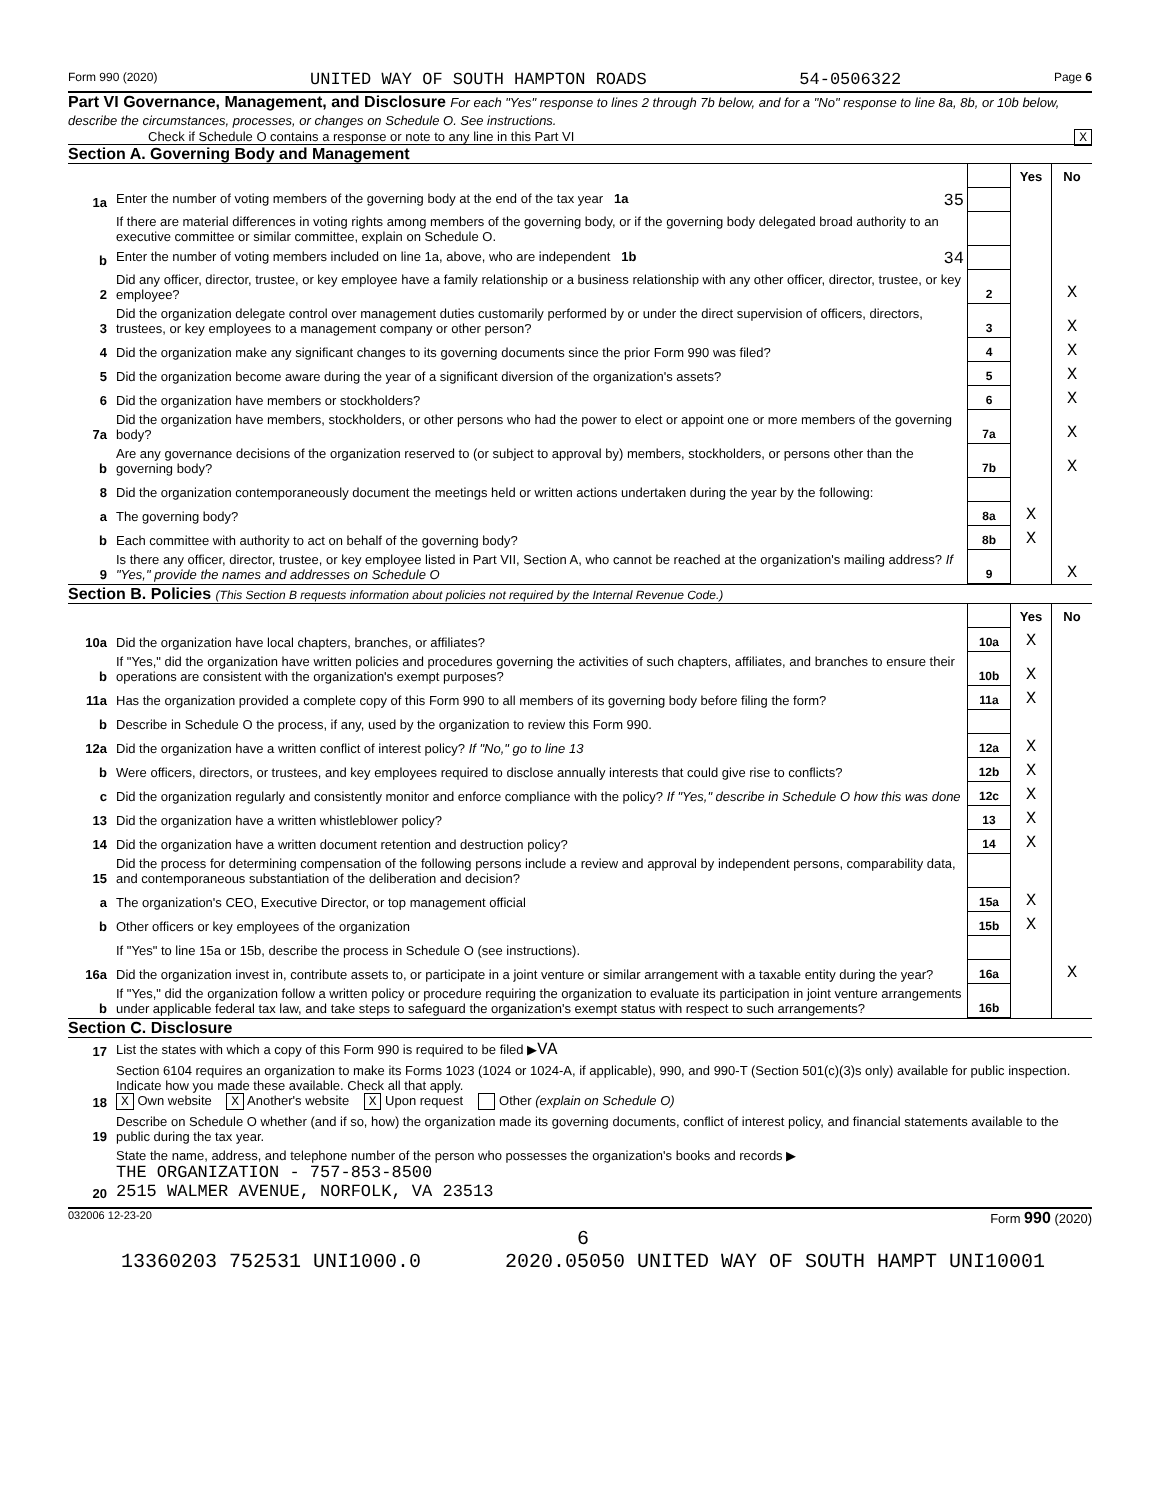Form 990 (2020) UNITED WAY OF SOUTH HAMPTON ROADS 54-0506322 Page 6
Part VI Governance, Management, and Disclosure For each "Yes" response to lines 2 through 7b below, and for a "No" response to line 8a, 8b, or 10b below, describe the circumstances, processes, or changes on Schedule O. See instructions.
Check if Schedule O contains a response or note to any line in this Part VI X
Section A. Governing Body and Management
| | | | Yes | No |
| 1a | Enter the number of voting members of the governing body at the end of the tax year 1a 35 | | | |
| | If there are material differences in voting rights among members of the governing body, or if the governing body delegated broad authority to an executive committee or similar committee, explain on Schedule O. | | | |
| b | Enter the number of voting members included on line 1a, above, who are independent 1b 34 | | | |
| 2 | Did any officer, director, trustee, or key employee have a family relationship or a business relationship with any other officer, director, trustee, or key employee? | 2 | | X |
| 3 | Did the organization delegate control over management duties customarily performed by or under the direct supervision of officers, directors, trustees, or key employees to a management company or other person? | 3 | | X |
| 4 | Did the organization make any significant changes to its governing documents since the prior Form 990 was filed? | 4 | | X |
| 5 | Did the organization become aware during the year of a significant diversion of the organization's assets? | 5 | | X |
| 6 | Did the organization have members or stockholders? | 6 | | X |
| 7a | Did the organization have members, stockholders, or other persons who had the power to elect or appoint one or more members of the governing body? | 7a | | X |
| b | Are any governance decisions of the organization reserved to (or subject to approval by) members, stockholders, or persons other than the governing body? | 7b | | X |
| 8 | Did the organization contemporaneously document the meetings held or written actions undertaken during the year by the following: | | | |
| a | The governing body? | 8a | X | |
| b | Each committee with authority to act on behalf of the governing body? | 8b | X | |
| 9 | Is there any officer, director, trustee, or key employee listed in Part VII, Section A, who cannot be reached at the organization's mailing address? If "Yes," provide the names and addresses on Schedule O | 9 | | X |
Section B. Policies (This Section B requests information about policies not required by the Internal Revenue Code.)
| | | | Yes | No |
| 10a | Did the organization have local chapters, branches, or affiliates? | 10a | X | |
| b | If "Yes," did the organization have written policies and procedures governing the activities of such chapters, affiliates, and branches to ensure their operations are consistent with the organization's exempt purposes? | 10b | X | |
| 11a | Has the organization provided a complete copy of this Form 990 to all members of its governing body before filing the form? | 11a | X | |
| b | Describe in Schedule O the process, if any, used by the organization to review this Form 990. | | | |
| 12a | Did the organization have a written conflict of interest policy? If "No," go to line 13 | 12a | X | |
| b | Were officers, directors, or trustees, and key employees required to disclose annually interests that could give rise to conflicts? | 12b | X | |
| c | Did the organization regularly and consistently monitor and enforce compliance with the policy? If "Yes," describe in Schedule O how this was done | 12c | X | |
| 13 | Did the organization have a written whistleblower policy? | 13 | X | |
| 14 | Did the organization have a written document retention and destruction policy? | 14 | X | |
| 15 | Did the process for determining compensation of the following persons include a review and approval by independent persons, comparability data, and contemporaneous substantiation of the deliberation and decision? | | | |
| a | The organization's CEO, Executive Director, or top management official | 15a | X | |
| b | Other officers or key employees of the organization | 15b | X | |
| | If "Yes" to line 15a or 15b, describe the process in Schedule O (see instructions). | | | |
| 16a | Did the organization invest in, contribute assets to, or participate in a joint venture or similar arrangement with a taxable entity during the year? | 16a | | X |
| b | If "Yes," did the organization follow a written policy or procedure requiring the organization to evaluate its participation in joint venture arrangements under applicable federal tax law, and take steps to safeguard the organization's exempt status with respect to such arrangements? | 16b | | |
Section C. Disclosure
| 17 | List the states with which a copy of this Form 990 is required to be filed ▶ VA |
| 18 | Section 6104 requires an organization to make its Forms 1023 (1024 or 1024-A, if applicable), 990, and 990-T (Section 501(c)(3)s only) available for public inspection. Indicate how you made these available. Check all that apply. X Own website X Another's website X Upon request Other (explain on Schedule O) |
| 19 | Describe on Schedule O whether (and if so, how) the organization made its governing documents, conflict of interest policy, and financial statements available to the public during the tax year. |
| 20 | State the name, address, and telephone number of the person who possesses the organization's books and records ▶ THE ORGANIZATION - 757-853-8500 2515 WALMER AVENUE, NORFOLK, VA 23513 |
032006 12-23-20 Form 990 (2020)
6
13360203 752531 UNI1000.0 2020.05050 UNITED WAY OF SOUTH HAMPT UNI10001